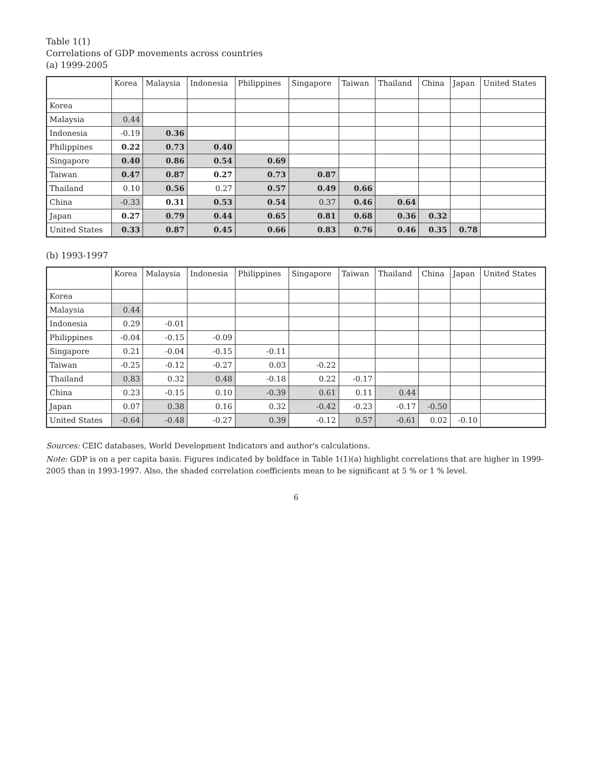Table 1(1)
Correlations of GDP movements across countries
(a) 1999-2005
| | Korea | Malaysia | Indonesia | Philippines | Singapore | Taiwan | Thailand | China | Japan | United States |
| --- | --- | --- | --- | --- | --- | --- | --- | --- | --- | --- |
| Korea | | | | | | | | | | |
| Malaysia | 0.44 | | | | | | | | | |
| Indonesia | -0.19 | 0.36 | | | | | | | | |
| Philippines | 0.22 | 0.73 | 0.40 | | | | | | | |
| Singapore | 0.40 | 0.86 | 0.54 | 0.69 | | | | | | |
| Taiwan | 0.47 | 0.87 | 0.27 | 0.73 | 0.87 | | | | | |
| Thailand | 0.10 | 0.56 | 0.27 | 0.57 | 0.49 | 0.66 | | | | |
| China | -0.33 | 0.31 | 0.53 | 0.54 | 0.37 | 0.46 | 0.64 | | | |
| Japan | 0.27 | 0.79 | 0.44 | 0.65 | 0.81 | 0.68 | 0.36 | 0.32 | | |
| United States | 0.33 | 0.87 | 0.45 | 0.66 | 0.83 | 0.76 | 0.46 | 0.35 | 0.78 | |
(b) 1993-1997
| | Korea | Malaysia | Indonesia | Philippines | Singapore | Taiwan | Thailand | China | Japan | United States |
| --- | --- | --- | --- | --- | --- | --- | --- | --- | --- | --- |
| Korea | | | | | | | | | | |
| Malaysia | 0.44 | | | | | | | | | |
| Indonesia | 0.29 | -0.01 | | | | | | | | |
| Philippines | -0.04 | -0.15 | -0.09 | | | | | | | |
| Singapore | 0.21 | -0.04 | -0.15 | -0.11 | | | | | | |
| Taiwan | -0.25 | -0.12 | -0.27 | 0.03 | -0.22 | | | | | |
| Thailand | 0.83 | 0.32 | 0.48 | -0.18 | 0.22 | -0.17 | | | | |
| China | 0.23 | -0.15 | 0.10 | -0.39 | 0.61 | 0.11 | 0.44 | | | |
| Japan | 0.07 | 0.38 | 0.16 | 0.32 | -0.42 | -0.23 | -0.17 | -0.50 | | |
| United States | -0.64 | -0.48 | -0.27 | 0.39 | -0.12 | 0.57 | -0.61 | 0.02 | -0.10 | |
Sources: CEIC databases, World Development Indicators and author's calculations.
Note: GDP is on a per capita basis. Figures indicated by boldface in Table 1(1)(a) highlight correlations that are higher in 1999-2005 than in 1993-1997. Also, the shaded correlation coefficients mean to be significant at 5 % or 1 % level.
6